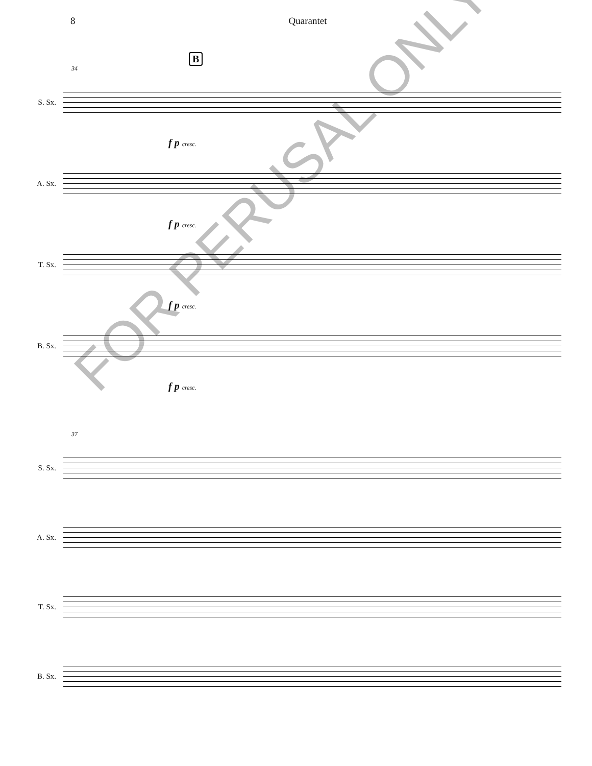8 Quarantet
B
34
S. Sx.
f p cresc.
A. Sx.
f p cresc.
T. Sx.
f p cresc.
B. Sx.
f p cresc.
37
S. Sx.
A. Sx.
T. Sx.
B. Sx.
FOR PERUSAL ONLY